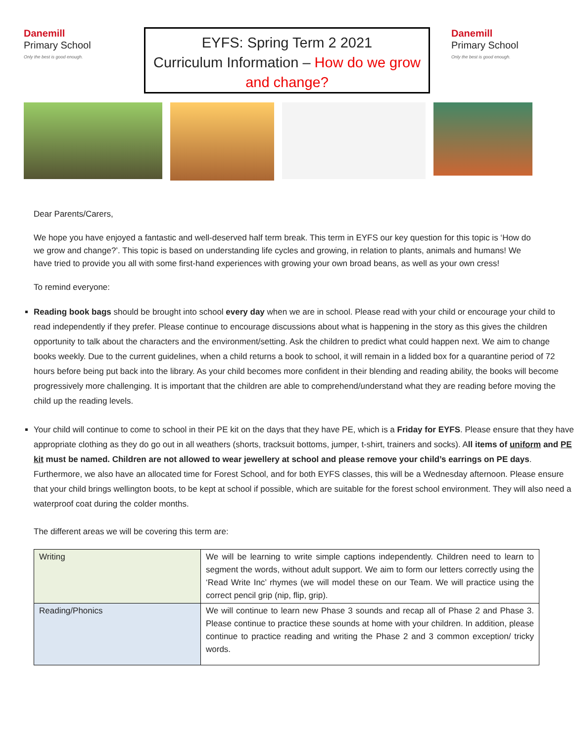Danemill
Primary School
Only the best is good enough.
EYFS: Spring Term 2 2021
Curriculum Information – How do we grow and change?
Danemill
Primary School
Only the best is good enough.
Dear Parents/Carers,
We hope you have enjoyed a fantastic and well-deserved half term break. This term in EYFS our key question for this topic is ‘How do we grow and change?’. This topic is based on understanding life cycles and growing, in relation to plants, animals and humans! We have tried to provide you all with some first-hand experiences with growing your own broad beans, as well as your own cress!
To remind everyone:
Reading book bags should be brought into school every day when we are in school. Please read with your child or encourage your child to read independently if they prefer. Please continue to encourage discussions about what is happening in the story as this gives the children opportunity to talk about the characters and the environment/setting. Ask the children to predict what could happen next. We aim to change books weekly. Due to the current guidelines, when a child returns a book to school, it will remain in a lidded box for a quarantine period of 72 hours before being put back into the library. As your child becomes more confident in their blending and reading ability, the books will become progressively more challenging. It is important that the children are able to comprehend/understand what they are reading before moving the child up the reading levels.
Your child will continue to come to school in their PE kit on the days that they have PE, which is a Friday for EYFS. Please ensure that they have appropriate clothing as they do go out in all weathers (shorts, tracksuit bottoms, jumper, t-shirt, trainers and socks). All items of uniform and PE kit must be named. Children are not allowed to wear jewellery at school and please remove your child’s earrings on PE days. Furthermore, we also have an allocated time for Forest School, and for both EYFS classes, this will be a Wednesday afternoon. Please ensure that your child brings wellington boots, to be kept at school if possible, which are suitable for the forest school environment. They will also need a waterproof coat during the colder months.
The different areas we will be covering this term are:
| Writing | We will be learning to write simple captions independently. Children need to learn to segment the words, without adult support. We aim to form our letters correctly using the ‘Read Write Inc’ rhymes (we will model these on our Team. We will practice using the correct pencil grip (nip, flip, grip). |
| Reading/Phonics | We will continue to learn new Phase 3 sounds and recap all of Phase 2 and Phase 3. Please continue to practice these sounds at home with your children. In addition, please continue to practice reading and writing the Phase 2 and 3 common exception/ tricky words. |